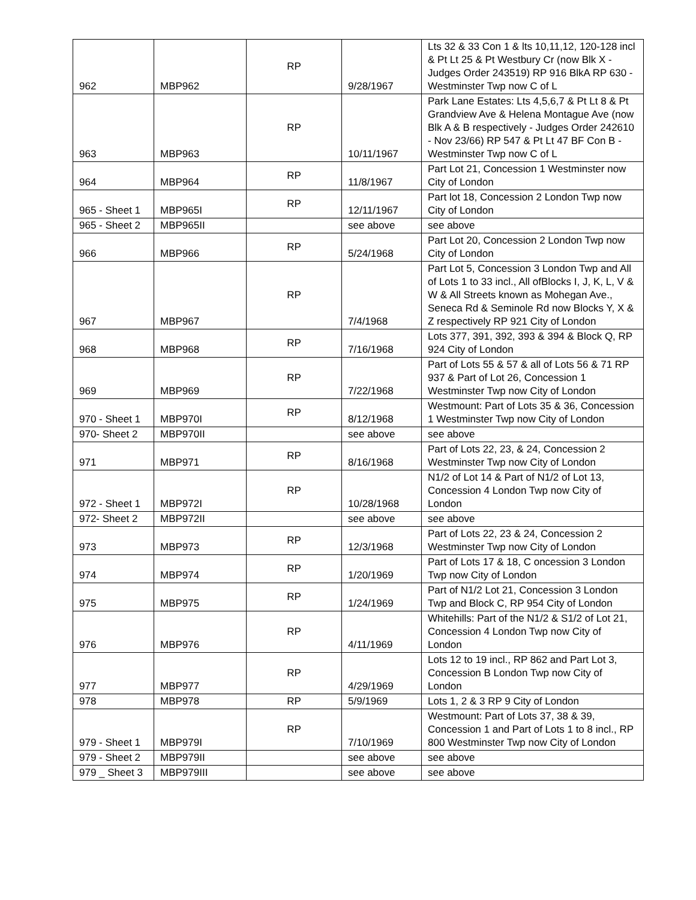| 962 | MBP962 | RP | 9/28/1967 | Lts 32 & 33 Con 1 & lts 10,11,12, 120-128 incl & Pt Lt 25 & Pt Westbury Cr (now Blk X - Judges Order 243519) RP 916 BlkA RP 630 - Westminster Twp now C of L |
| 963 | MBP963 | RP | 10/11/1967 | Park Lane Estates: Lts 4,5,6,7 & Pt Lt 8 & Pt Grandview Ave & Helena Montague Ave (now Blk A & B respectively - Judges Order 242610 - Nov 23/66) RP 547 & Pt Lt 47 BF Con B - Westminster Twp now C of L |
| 964 | MBP964 | RP | 11/8/1967 | Part Lot 21, Concession 1 Westminster now City of London |
| 965 - Sheet 1 | MBP965I | RP | 12/11/1967 | Part lot 18, Concession 2 London Twp now City of London |
| 965 - Sheet 2 | MBP965II | | see above | see above |
| 966 | MBP966 | RP | 5/24/1968 | Part Lot 20, Concession 2 London Twp now City of London |
| 967 | MBP967 | RP | 7/4/1968 | Part Lot 5, Concession 3 London Twp and All of Lots 1 to 33 incl., All ofBlocks I, J, K, L, V & W & All Streets known as Mohegan Ave., Seneca Rd & Seminole Rd now Blocks Y, X & Z respectively RP 921 City of London |
| 968 | MBP968 | RP | 7/16/1968 | Lots 377, 391, 392, 393 & 394 & Block Q, RP 924 City of London |
| 969 | MBP969 | RP | 7/22/1968 | Part of Lots 55 & 57 & all of Lots 56 & 71 RP 937 & Part of Lot 26, Concession 1 Westminster Twp now City of London |
| 970 - Sheet 1 | MBP970I | RP | 8/12/1968 | Westmount: Part of Lots 35 & 36, Concession 1 Westminster Twp now City of London |
| 970- Sheet 2 | MBP970II | | see above | see above |
| 971 | MBP971 | RP | 8/16/1968 | Part of Lots 22, 23, & 24, Concession 2 Westminster Twp now City of London |
| 972 - Sheet 1 | MBP972I | RP | 10/28/1968 | N1/2 of Lot 14 & Part of N1/2 of Lot 13, Concession 4 London Twp now City of London |
| 972- Sheet 2 | MBP972II | | see above | see above |
| 973 | MBP973 | RP | 12/3/1968 | Part of Lots 22, 23 & 24, Concession 2 Westminster Twp now City of London |
| 974 | MBP974 | RP | 1/20/1969 | Part of Lots 17 & 18, C oncession 3 London Twp now City of London |
| 975 | MBP975 | RP | 1/24/1969 | Part of N1/2 Lot 21, Concession 3 London Twp and Block C, RP 954 City of London |
| 976 | MBP976 | RP | 4/11/1969 | Whitehills: Part of the N1/2 & S1/2 of Lot 21, Concession 4 London Twp now City of London |
| 977 | MBP977 | RP | 4/29/1969 | Lots 12 to 19 incl., RP 862 and Part Lot 3, Concession B London Twp now City of London |
| 978 | MBP978 | RP | 5/9/1969 | Lots 1, 2 & 3 RP 9 City of London |
| 979 - Sheet 1 | MBP979I | RP | 7/10/1969 | Westmount: Part of Lots 37, 38 & 39, Concession 1 and Part of Lots 1 to 8 incl., RP 800 Westminster Twp now City of London |
| 979 - Sheet 2 | MBP979II | | see above | see above |
| 979 _ Sheet 3 | MBP979III | | see above | see above |